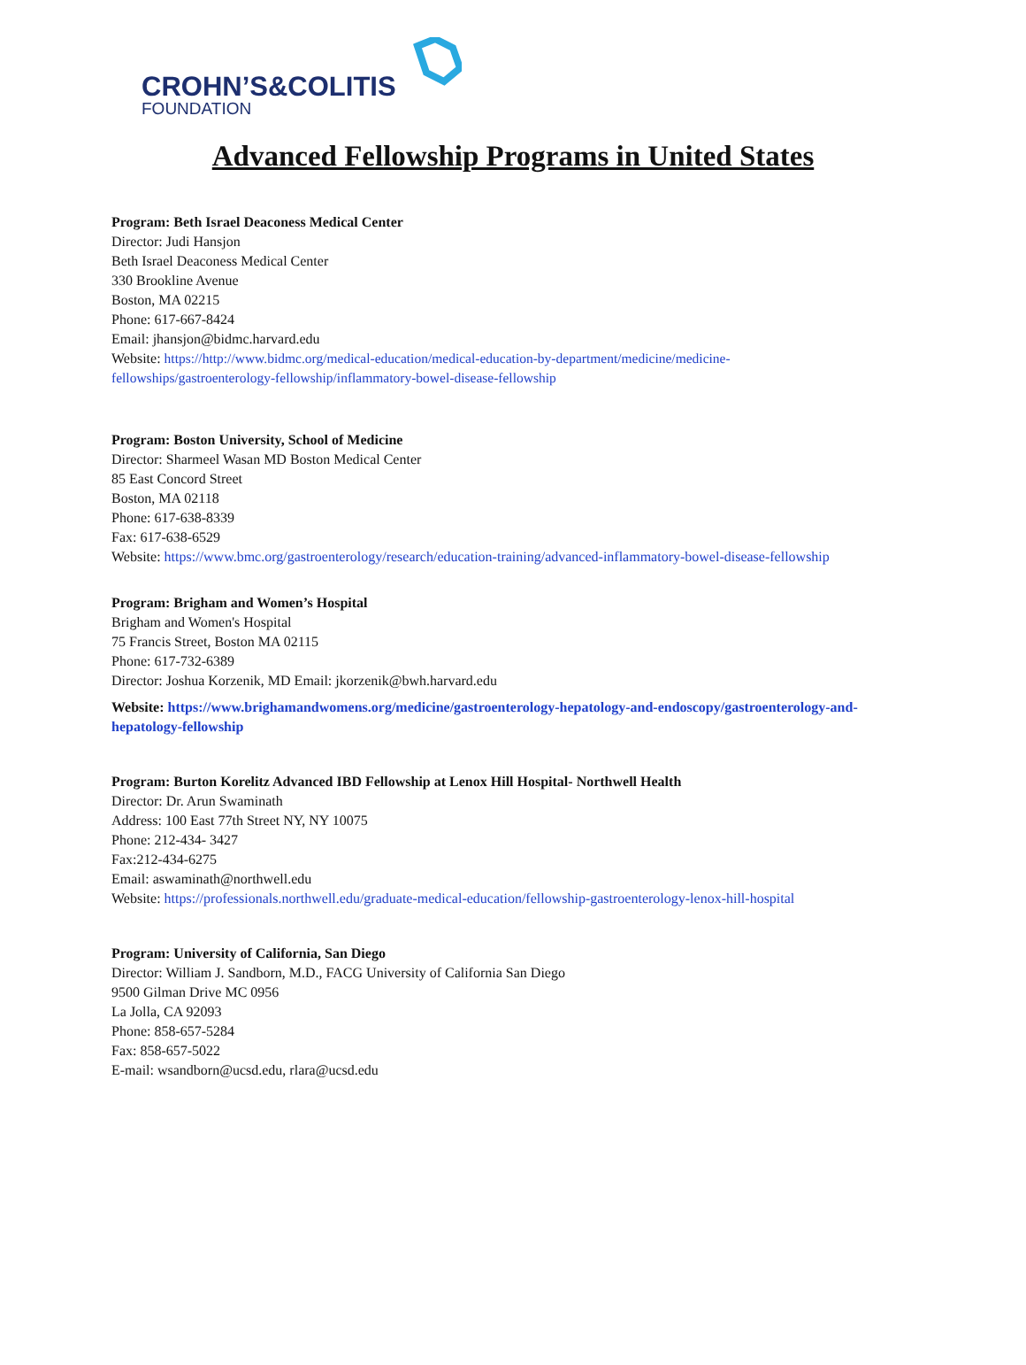CROHN’S&COLITIS
FOUNDATION
Advanced Fellowship Programs in United States
Program: Beth Israel Deaconess Medical Center
Director: Judi Hansjon
Beth Israel Deaconess Medical Center
330 Brookline Avenue
Boston, MA 02215
Phone: 617-667-8424
Email: jhansjon@bidmc.harvard.edu
Website: https://http://www.bidmc.org/medical-education/medical-education-by-department/medicine/medicine-fellowships/gastroenterology-fellowship/inflammatory-bowel-disease-fellowship
Program: Boston University, School of Medicine
Director: Sharmeel Wasan MD Boston Medical Center
85 East Concord Street
Boston, MA 02118
Phone: 617-638-8339
Fax: 617-638-6529
Website: https://www.bmc.org/gastroenterology/research/education-training/advanced-inflammatory-bowel-disease-fellowship
Program: Brigham and Women’s Hospital
Brigham and Women's Hospital
75 Francis Street, Boston MA 02115
Phone: 617-732-6389
Director: Joshua Korzenik, MD Email: jkorzenik@bwh.harvard.edu
Website: https://www.brighamandwomens.org/medicine/gastroenterology-hepatology-and-endoscopy/gastroenterology-and-hepatology-fellowship
Program: Burton Korelitz Advanced IBD Fellowship at Lenox Hill Hospital- Northwell Health
Director: Dr. Arun Swaminath
Address: 100 East 77th Street NY, NY 10075
Phone: 212-434- 3427
Fax:212-434-6275
Email: aswaminath@northwell.edu
Website: https://professionals.northwell.edu/graduate-medical-education/fellowship-gastroenterology-lenox-hill-hospital
Program: University of California, San Diego
Director: William J. Sandborn, M.D., FACG University of California San Diego
9500 Gilman Drive MC 0956
La Jolla, CA 92093
Phone: 858-657-5284
Fax: 858-657-5022
E-mail: wsandborn@ucsd.edu, rlara@ucsd.edu